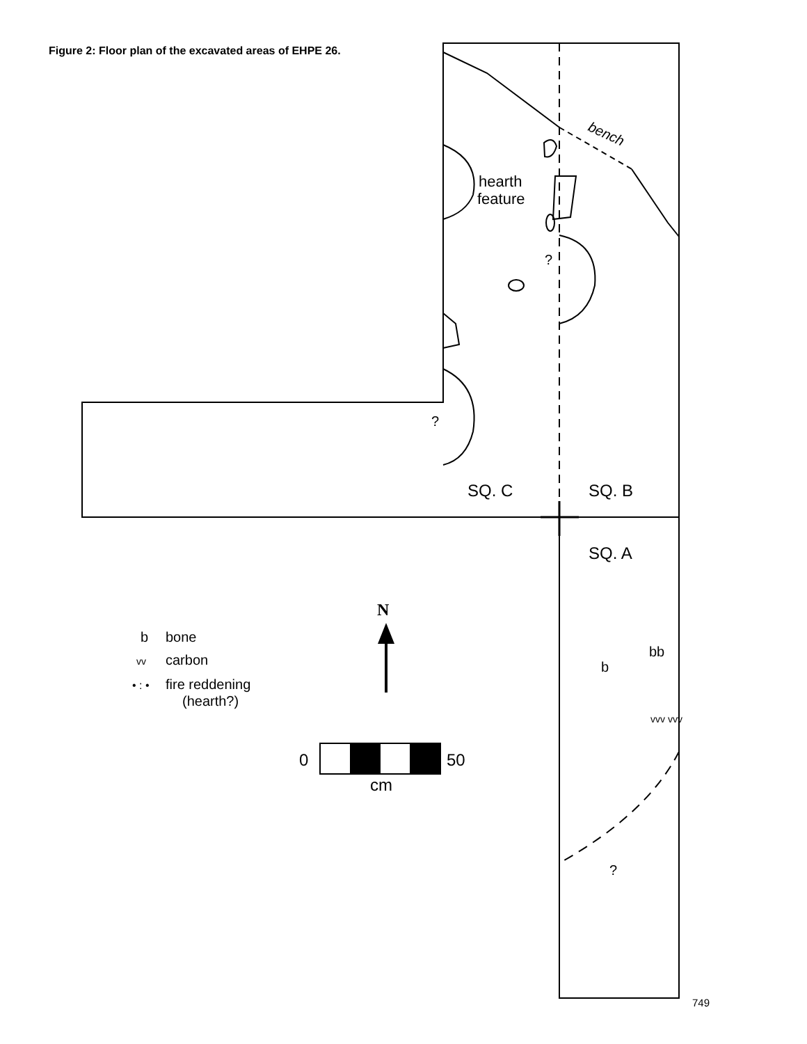Figure 2: Floor plan of the excavated areas of EHPE 26.
hearth
feature
bench
?
?
SQ. C
SQ. B
SQ. A
bb
b
?
vvv vvv
N
b
bone
vv
carbon
• : •
fire reddening
(hearth?)
0
50
cm
749